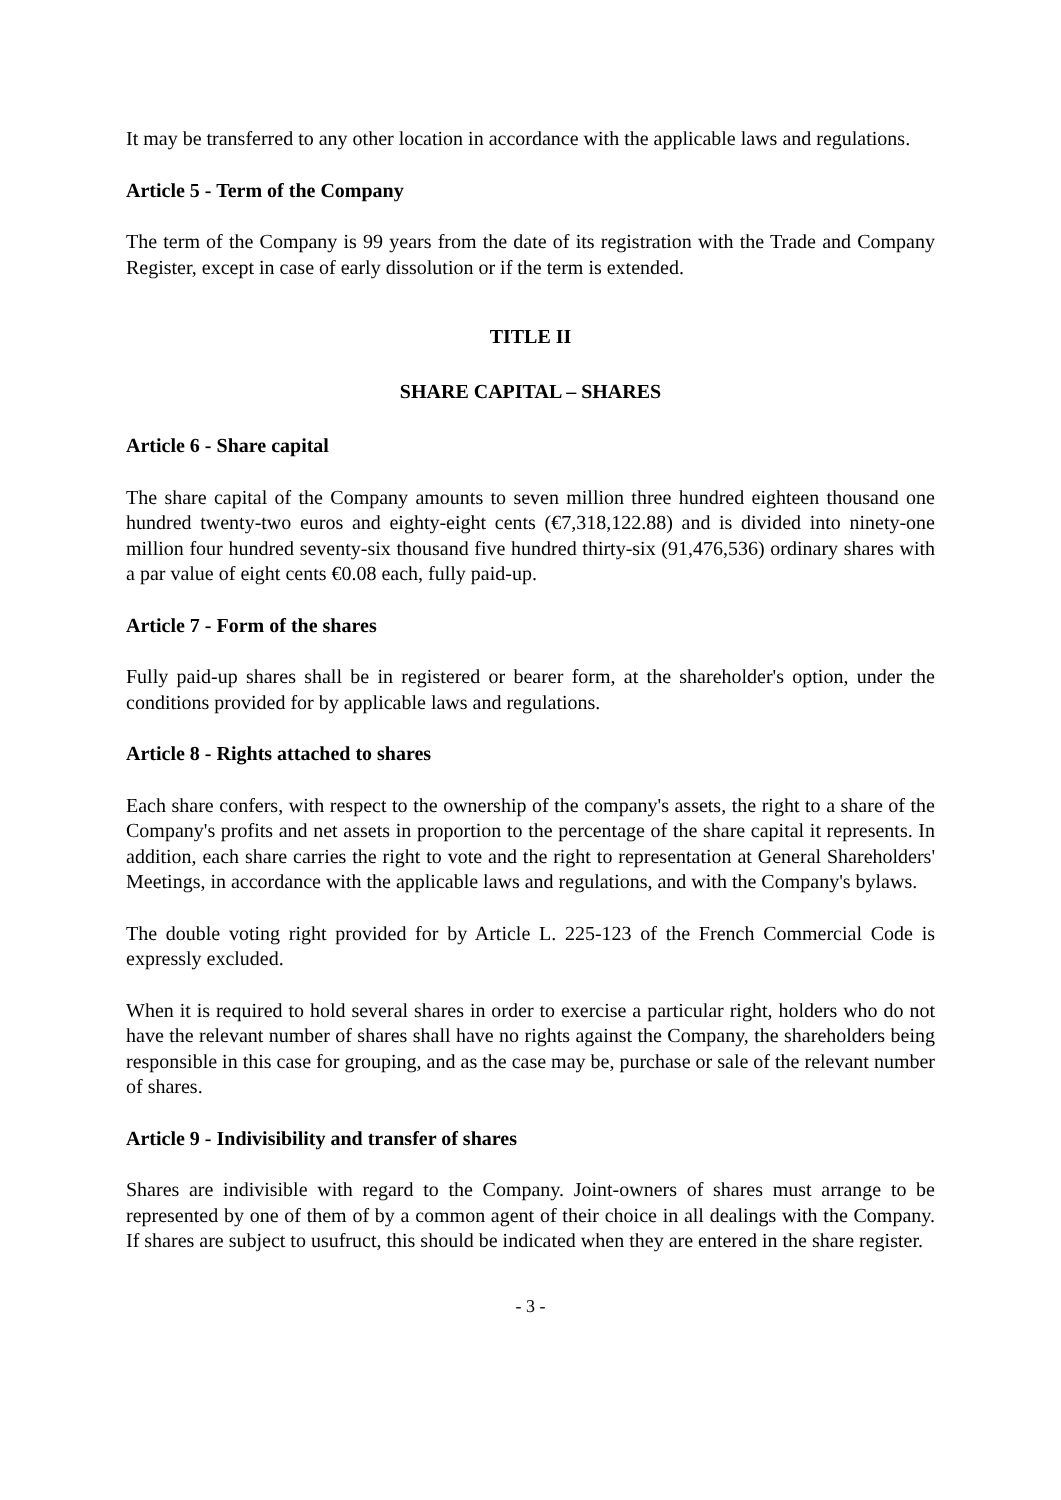It may be transferred to any other location in accordance with the applicable laws and regulations.
Article 5 - Term of the Company
The term of the Company is 99 years from the date of its registration with the Trade and Company Register, except in case of early dissolution or if the term is extended.
TITLE II
SHARE CAPITAL – SHARES
Article 6 - Share capital
The share capital of the Company amounts to seven million three hundred eighteen thousand one hundred twenty-two euros and eighty-eight cents (€7,318,122.88) and is divided into ninety-one million four hundred seventy-six thousand five hundred thirty-six (91,476,536) ordinary shares with a par value of eight cents €0.08 each, fully paid-up.
Article 7 - Form of the shares
Fully paid-up shares shall be in registered or bearer form, at the shareholder's option, under the conditions provided for by applicable laws and regulations.
Article 8 - Rights attached to shares
Each share confers, with respect to the ownership of the company's assets, the right to a share of the Company's profits and net assets in proportion to the percentage of the share capital it represents. In addition, each share carries the right to vote and the right to representation at General Shareholders' Meetings, in accordance with the applicable laws and regulations, and with the Company's bylaws.
The double voting right provided for by Article L. 225-123 of the French Commercial Code is expressly excluded.
When it is required to hold several shares in order to exercise a particular right, holders who do not have the relevant number of shares shall have no rights against the Company, the shareholders being responsible in this case for grouping, and as the case may be, purchase or sale of the relevant number of shares.
Article 9 - Indivisibility and transfer of shares
Shares are indivisible with regard to the Company. Joint-owners of shares must arrange to be represented by one of them of by a common agent of their choice in all dealings with the Company. If shares are subject to usufruct, this should be indicated when they are entered in the share register.
- 3 -